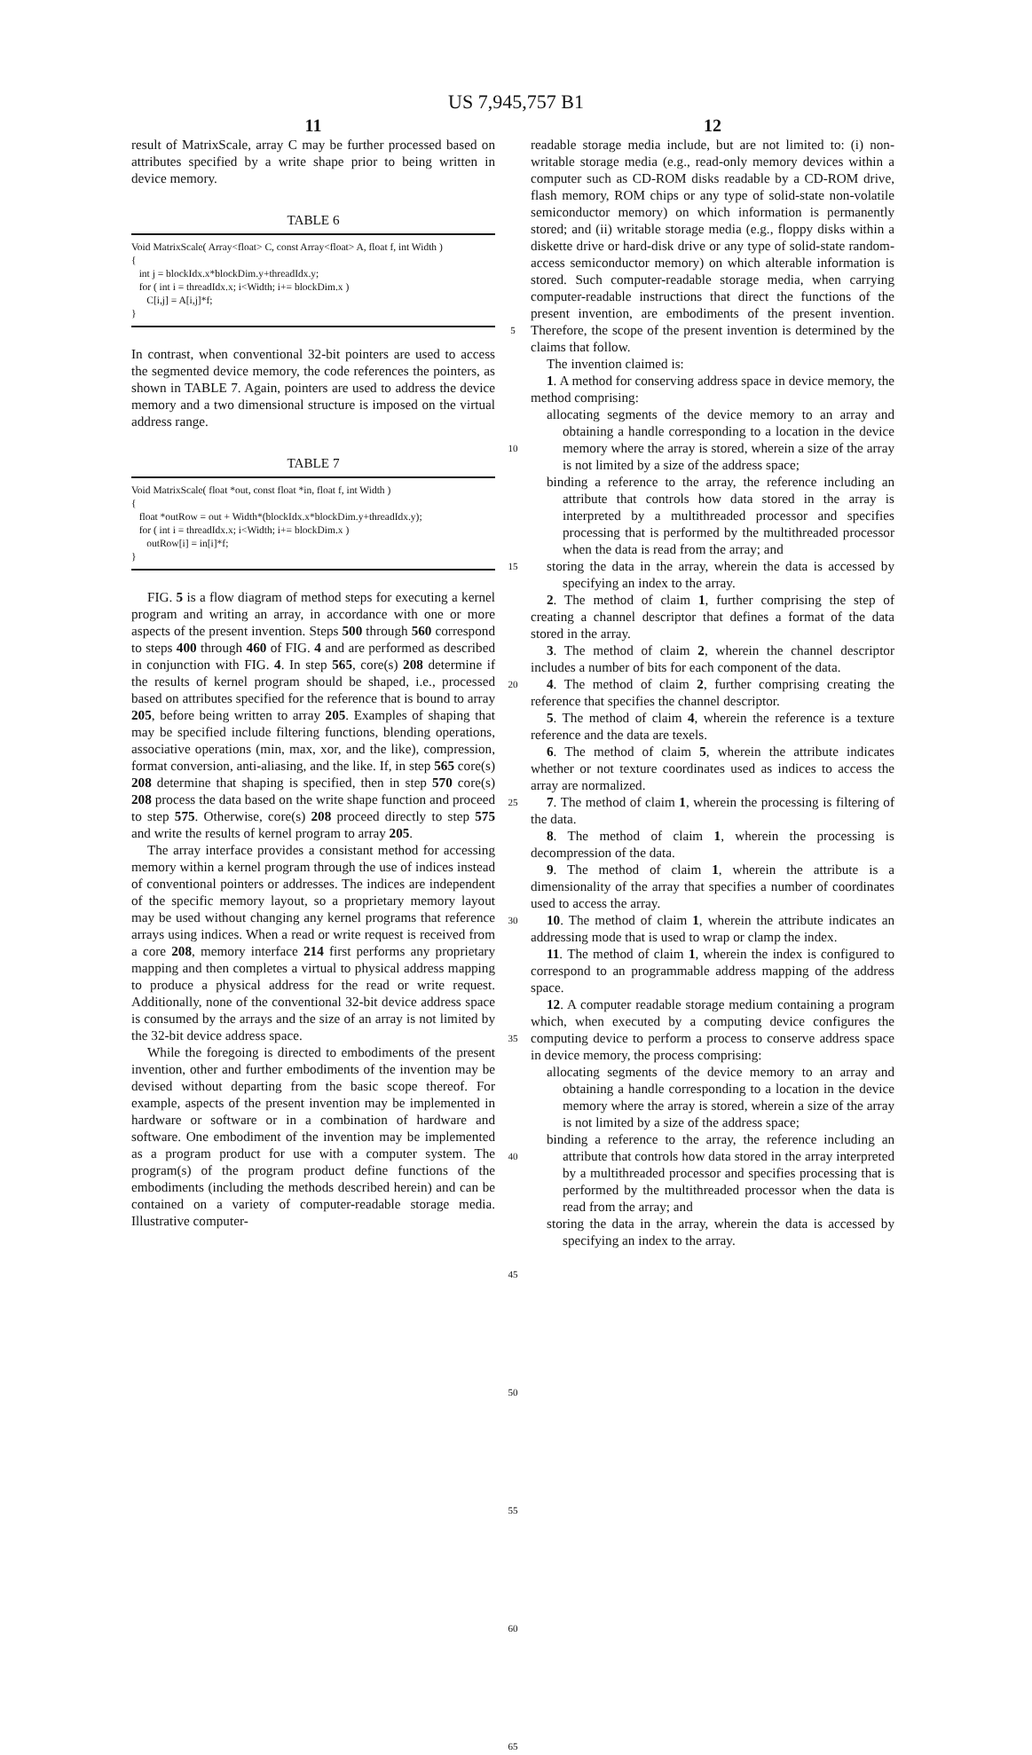US 7,945,757 B1
11
result of MatrixScale, array C may be further processed based on attributes specified by a write shape prior to being written in device memory.
TABLE 6
Void MatrixScale( Array<float> C, const Array<float> A, float f, int Width ) { int j = blockIdx.x*blockDim.y+threadIdx.y; for ( int i = threadIdx.x; i<Width; i+= blockDim.x ) C[i,j] = A[i,j]*f; }
In contrast, when conventional 32-bit pointers are used to access the segmented device memory, the code references the pointers, as shown in TABLE 7. Again, pointers are used to address the device memory and a two dimensional structure is imposed on the virtual address range.
TABLE 7
Void MatrixScale( float *out, const float *in, float f, int Width ) { float *outRow = out + Width*(blockIdx.x*blockDim.y+threadIdx.y); for ( int i = threadIdx.x; i<Width; i+= blockDim.x ) outRow[i] = in[i]*f; }
FIG. 5 is a flow diagram of method steps for executing a kernel program and writing an array, in accordance with one or more aspects of the present invention. Steps 500 through 560 correspond to steps 400 through 460 of FIG. 4 and are performed as described in conjunction with FIG. 4. In step 565, core(s) 208 determine if the results of kernel program should be shaped, i.e., processed based on attributes specified for the reference that is bound to array 205, before being written to array 205. Examples of shaping that may be specified include filtering functions, blending operations, associative operations (min, max, xor, and the like), compression, format conversion, anti-aliasing, and the like. If, in step 565 core(s) 208 determine that shaping is specified, then in step 570 core(s) 208 process the data based on the write shape function and proceed to step 575. Otherwise, core(s) 208 proceed directly to step 575 and write the results of kernel program to array 205.
The array interface provides a consistant method for accessing memory within a kernel program through the use of indices instead of conventional pointers or addresses. The indices are independent of the specific memory layout, so a proprietary memory layout may be used without changing any kernel programs that reference arrays using indices. When a read or write request is received from a core 208, memory interface 214 first performs any proprietary mapping and then completes a virtual to physical address mapping to produce a physical address for the read or write request. Additionally, none of the conventional 32-bit device address space is consumed by the arrays and the size of an array is not limited by the 32-bit device address space.
While the foregoing is directed to embodiments of the present invention, other and further embodiments of the invention may be devised without departing from the basic scope thereof. For example, aspects of the present invention may be implemented in hardware or software or in a combination of hardware and software. One embodiment of the invention may be implemented as a program product for use with a computer system. The program(s) of the program product define functions of the embodiments (including the methods described herein) and can be contained on a variety of computer-readable storage media. Illustrative computer-
5
10
15
20
25
30
35
40
45
50
55
60
65
12
readable storage media include, but are not limited to: (i) non-writable storage media (e.g., read-only memory devices within a computer such as CD-ROM disks readable by a CD-ROM drive, flash memory, ROM chips or any type of solid-state non-volatile semiconductor memory) on which information is permanently stored; and (ii) writable storage media (e.g., floppy disks within a diskette drive or hard-disk drive or any type of solid-state random-access semiconductor memory) on which alterable information is stored. Such computer-readable storage media, when carrying computer-readable instructions that direct the functions of the present invention, are embodiments of the present invention. Therefore, the scope of the present invention is determined by the claims that follow.
The invention claimed is:
1. A method for conserving address space in device memory, the method comprising:
allocating segments of the device memory to an array and obtaining a handle corresponding to a location in the device memory where the array is stored, wherein a size of the array is not limited by a size of the address space;
binding a reference to the array, the reference including an attribute that controls how data stored in the array is interpreted by a multithreaded processor and specifies processing that is performed by the multithreaded processor when the data is read from the array; and
storing the data in the array, wherein the data is accessed by specifying an index to the array.
2. The method of claim 1, further comprising the step of creating a channel descriptor that defines a format of the data stored in the array.
3. The method of claim 2, wherein the channel descriptor includes a number of bits for each component of the data.
4. The method of claim 2, further comprising creating the reference that specifies the channel descriptor.
5. The method of claim 4, wherein the reference is a texture reference and the data are texels.
6. The method of claim 5, wherein the attribute indicates whether or not texture coordinates used as indices to access the array are normalized.
7. The method of claim 1, wherein the processing is filtering of the data.
8. The method of claim 1, wherein the processing is decompression of the data.
9. The method of claim 1, wherein the attribute is a dimensionality of the array that specifies a number of coordinates used to access the array.
10. The method of claim 1, wherein the attribute indicates an addressing mode that is used to wrap or clamp the index.
11. The method of claim 1, wherein the index is configured to correspond to an programmable address mapping of the address space.
12. A computer readable storage medium containing a program which, when executed by a computing device configures the computing device to perform a process to conserve address space in device memory, the process comprising:
allocating segments of the device memory to an array and obtaining a handle corresponding to a location in the device memory where the array is stored, wherein a size of the array is not limited by a size of the address space;
binding a reference to the array, the reference including an attribute that controls how data stored in the array interpreted by a multithreaded processor and specifies processing that is performed by the multithreaded processor when the data is read from the array; and
storing the data in the array, wherein the data is accessed by specifying an index to the array.